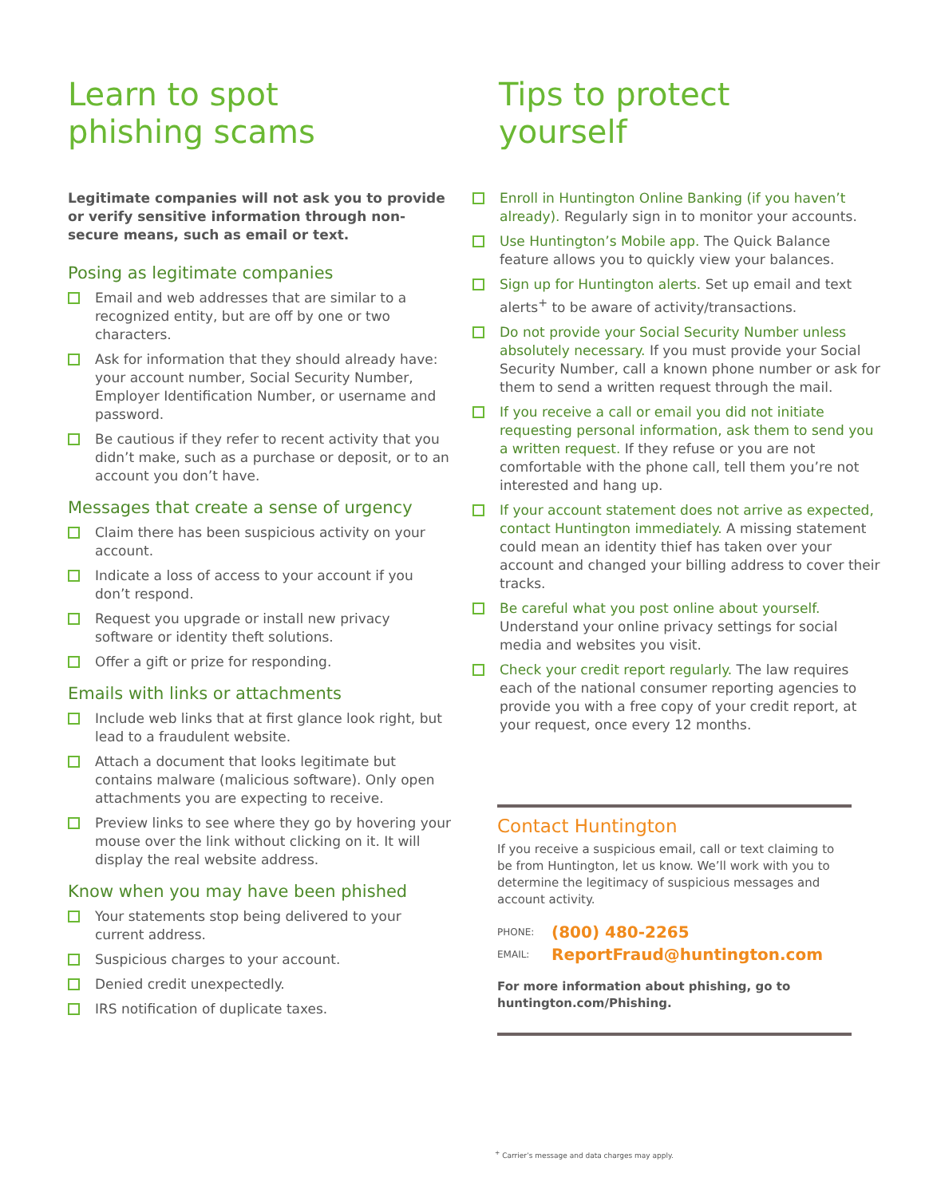Learn to spot
phishing scams
Legitimate companies will not ask you to provide or verify sensitive information through non-secure means, such as email or text.
Posing as legitimate companies
Email and web addresses that are similar to a recognized entity, but are off by one or two characters.
Ask for information that they should already have: your account number, Social Security Number, Employer Identification Number, or username and password.
Be cautious if they refer to recent activity that you didn’t make, such as a purchase or deposit, or to an account you don’t have.
Messages that create a sense of urgency
Claim there has been suspicious activity on your account.
Indicate a loss of access to your account if you don’t respond.
Request you upgrade or install new privacy software or identity theft solutions.
Offer a gift or prize for responding.
Emails with links or attachments
Include web links that at first glance look right, but lead to a fraudulent website.
Attach a document that looks legitimate but contains malware (malicious software). Only open attachments you are expecting to receive.
Preview links to see where they go by hovering your mouse over the link without clicking on it. It will display the real website address.
Know when you may have been phished
Your statements stop being delivered to your current address.
Suspicious charges to your account.
Denied credit unexpectedly.
IRS notification of duplicate taxes.
Tips to protect
yourself
Enroll in Huntington Online Banking (if you haven’t already). Regularly sign in to monitor your accounts.
Use Huntington’s Mobile app. The Quick Balance feature allows you to quickly view your balances.
Sign up for Huntington alerts. Set up email and text alerts<sup>+</sup> to be aware of activity/transactions.
Do not provide your Social Security Number unless absolutely necessary. If you must provide your Social Security Number, call a known phone number or ask for them to send a written request through the mail.
If you receive a call or email you did not initiate requesting personal information, ask them to send you a written request. If they refuse or you are not comfortable with the phone call, tell them you’re not interested and hang up.
If your account statement does not arrive as expected, contact Huntington immediately. A missing statement could mean an identity thief has taken over your account and changed your billing address to cover their tracks.
Be careful what you post online about yourself. Understand your online privacy settings for social media and websites you visit.
Check your credit report regularly. The law requires each of the national consumer reporting agencies to provide you with a free copy of your credit report, at your request, once every 12 months.
Contact Huntington
If you receive a suspicious email, call or text claiming to be from Huntington, let us know. We’ll work with you to determine the legitimacy of suspicious messages and account activity.
PHONE: (800) 480-2265
EMAIL: ReportFraud@huntington.com
For more information about phishing, go to huntington.com/Phishing.
<sup>+</sup> Carrier’s message and data charges may apply.